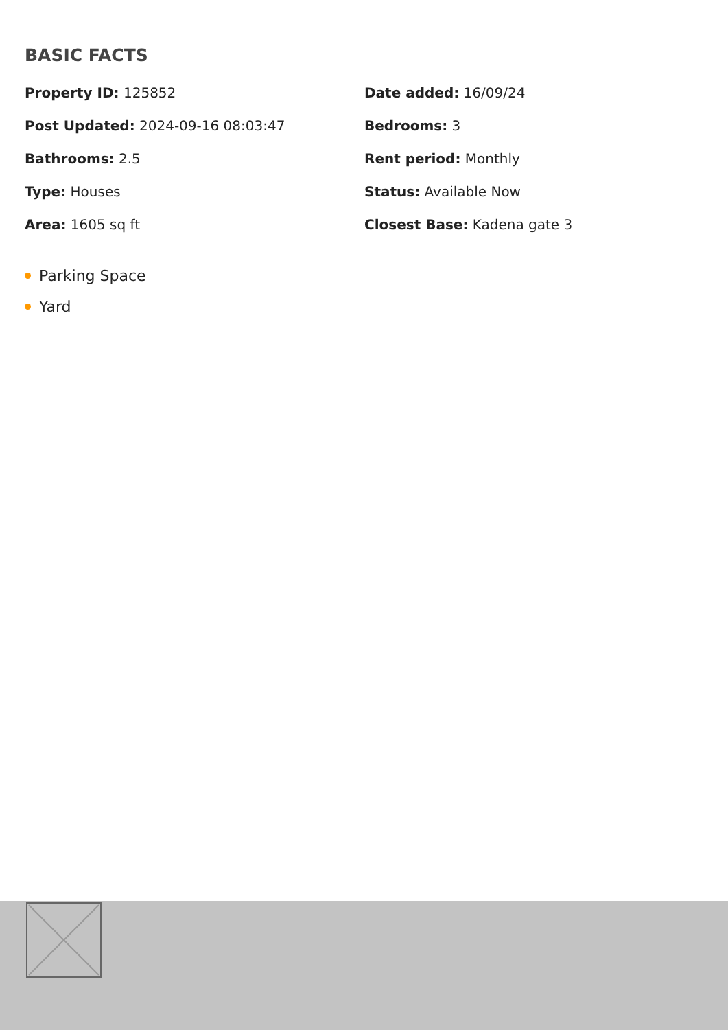BASIC FACTS
Property ID: 125852
Date added: 16/09/24
Post Updated: 2024-09-16 08:03:47
Bedrooms: 3
Bathrooms: 2.5
Rent period: Monthly
Type: Houses
Status: Available Now
Area: 1605 sq ft
Closest Base: Kadena gate 3
Parking Space
Yard